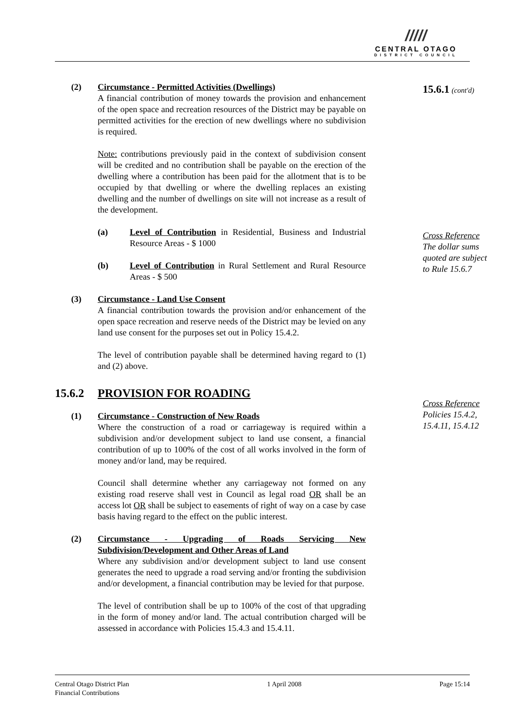/////
CENTRAL OTAGO
DISTRICT COUNCIL
15.6.1 (cont'd)
Cross Reference
The dollar sums quoted are subject to Rule 15.6.7
Cross Reference
Policies 15.4.2, 15.4.11, 15.4.12
(2) Circumstance - Permitted Activities (Dwellings)
A financial contribution of money towards the provision and enhancement of the open space and recreation resources of the District may be payable on permitted activities for the erection of new dwellings where no subdivision is required.
Note: contributions previously paid in the context of subdivision consent will be credited and no contribution shall be payable on the erection of the dwelling where a contribution has been paid for the allotment that is to be occupied by that dwelling or where the dwelling replaces an existing dwelling and the number of dwellings on site will not increase as a result of the development.
(a) Level of Contribution in Residential, Business and Industrial Resource Areas - $ 1000
(b) Level of Contribution in Rural Settlement and Rural Resource Areas - $ 500
(3) Circumstance - Land Use Consent
A financial contribution towards the provision and/or enhancement of the open space recreation and reserve needs of the District may be levied on any land use consent for the purposes set out in Policy 15.4.2.
The level of contribution payable shall be determined having regard to (1) and (2) above.
15.6.2 PROVISION FOR ROADING
(1) Circumstance - Construction of New Roads
Where the construction of a road or carriageway is required within a subdivision and/or development subject to land use consent, a financial contribution of up to 100% of the cost of all works involved in the form of money and/or land, may be required.
Council shall determine whether any carriageway not formed on any existing road reserve shall vest in Council as legal road OR shall be an access lot OR shall be subject to easements of right of way on a case by case basis having regard to the effect on the public interest.
(2) Circumstance - Upgrading of Roads Servicing New Subdivision/Development and Other Areas of Land
Where any subdivision and/or development subject to land use consent generates the need to upgrade a road serving and/or fronting the subdivision and/or development, a financial contribution may be levied for that purpose.
The level of contribution shall be up to 100% of the cost of that upgrading in the form of money and/or land. The actual contribution charged will be assessed in accordance with Policies 15.4.3 and 15.4.11.
Central Otago District Plan 1 April 2008 Page 15:14
Financial Contributions